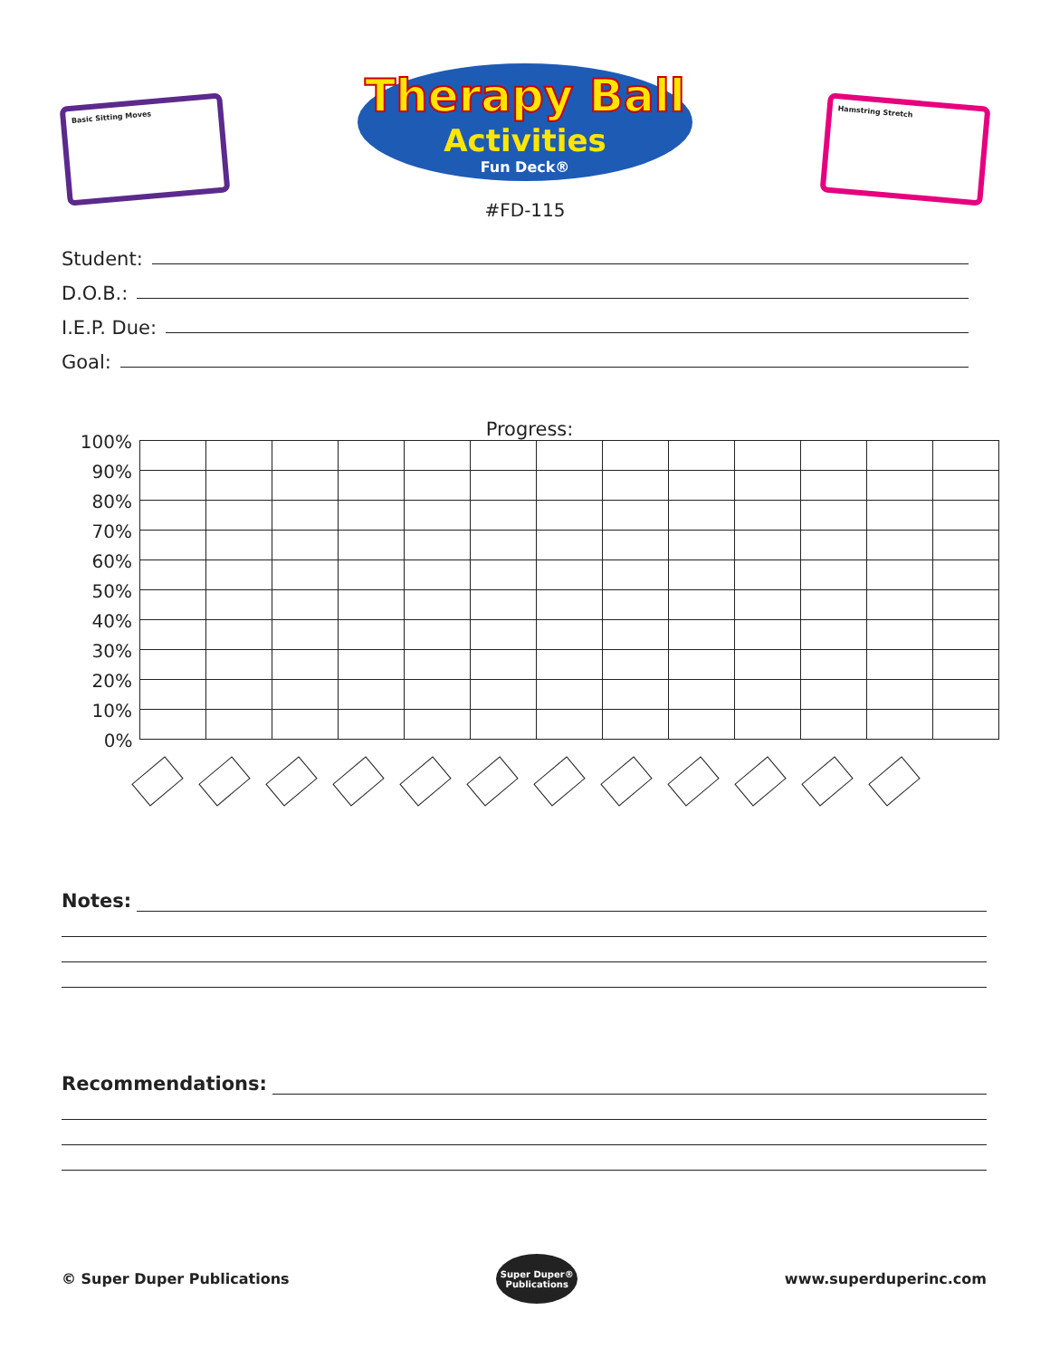Basic Sitting Moves
Therapy Ball
Activities
Fun Deck®
#FD-115
Hamstring Stretch
Student:
D.O.B.:
I.E.P. Due:
Goal:
Progress:
| 100% | | | | | | | | | | | | | |
| 90% | | | | | | | | | | | | | |
| 80% | | | | | | | | | | | | | |
| 70% | | | | | | | | | | | | | |
| 60% | | | | | | | | | | | | | |
| 50% | | | | | | | | | | | | | |
| 40% | | | | | | | | | | | | | |
| 30% | | | | | | | | | | | | | |
| 20% | | | | | | | | | | | | | |
| 10% | | | | | | | | | | | | | |
| 0% | | | | | | | | | | | | | |
Notes:
Recommendations:
© Super Duper Publications
Super Duper® Publications
www.superduperinc.com